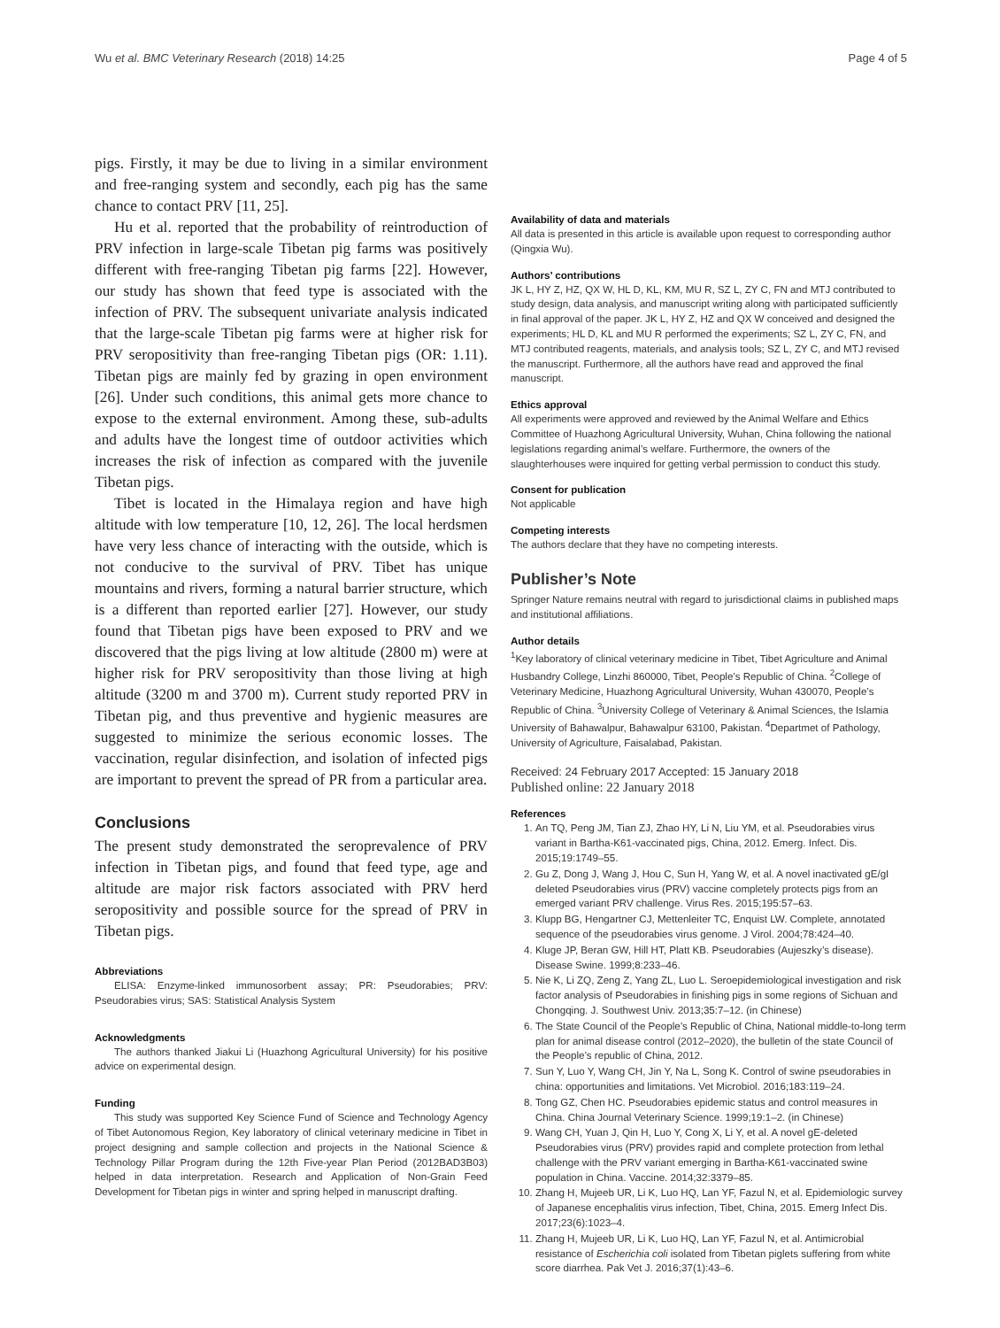Wu et al. BMC Veterinary Research (2018) 14:25 Page 4 of 5
pigs. Firstly, it may be due to living in a similar environment and free-ranging system and secondly, each pig has the same chance to contact PRV [11, 25].
Hu et al. reported that the probability of reintroduction of PRV infection in large-scale Tibetan pig farms was positively different with free-ranging Tibetan pig farms [22]. However, our study has shown that feed type is associated with the infection of PRV. The subsequent univariate analysis indicated that the large-scale Tibetan pig farms were at higher risk for PRV seropositivity than free-ranging Tibetan pigs (OR: 1.11). Tibetan pigs are mainly fed by grazing in open environment [26]. Under such conditions, this animal gets more chance to expose to the external environment. Among these, sub-adults and adults have the longest time of outdoor activities which increases the risk of infection as compared with the juvenile Tibetan pigs.
Tibet is located in the Himalaya region and have high altitude with low temperature [10, 12, 26]. The local herdsmen have very less chance of interacting with the outside, which is not conducive to the survival of PRV. Tibet has unique mountains and rivers, forming a natural barrier structure, which is a different than reported earlier [27]. However, our study found that Tibetan pigs have been exposed to PRV and we discovered that the pigs living at low altitude (2800 m) were at higher risk for PRV seropositivity than those living at high altitude (3200 m and 3700 m). Current study reported PRV in Tibetan pig, and thus preventive and hygienic measures are suggested to minimize the serious economic losses. The vaccination, regular disinfection, and isolation of infected pigs are important to prevent the spread of PR from a particular area.
Conclusions
The present study demonstrated the seroprevalence of PRV infection in Tibetan pigs, and found that feed type, age and altitude are major risk factors associated with PRV herd seropositivity and possible source for the spread of PRV in Tibetan pigs.
Abbreviations
ELISA: Enzyme-linked immunosorbent assay; PR: Pseudorabies; PRV: Pseudorabies virus; SAS: Statistical Analysis System
Acknowledgments
The authors thanked Jiakui Li (Huazhong Agricultural University) for his positive advice on experimental design.
Funding
This study was supported Key Science Fund of Science and Technology Agency of Tibet Autonomous Region, Key laboratory of clinical veterinary medicine in Tibet in project designing and sample collection and projects in the National Science & Technology Pillar Program during the 12th Five-year Plan Period (2012BAD3B03) helped in data interpretation. Research and Application of Non-Grain Feed Development for Tibetan pigs in winter and spring helped in manuscript drafting.
Availability of data and materials
All data is presented in this article is available upon request to corresponding author (Qingxia Wu).
Authors’ contributions
JK L, HY Z, HZ, QX W, HL D, KL, KM, MU R, SZ L, ZY C, FN and MTJ contributed to study design, data analysis, and manuscript writing along with participated sufficiently in final approval of the paper. JK L, HY Z, HZ and QX W conceived and designed the experiments; HL D, KL and MU R performed the experiments; SZ L, ZY C, FN, and MTJ contributed reagents, materials, and analysis tools; SZ L, ZY C, and MTJ revised the manuscript. Furthermore, all the authors have read and approved the final manuscript.
Ethics approval
All experiments were approved and reviewed by the Animal Welfare and Ethics Committee of Huazhong Agricultural University, Wuhan, China following the national legislations regarding animal’s welfare. Furthermore, the owners of the slaughterhouses were inquired for getting verbal permission to conduct this study.
Consent for publication
Not applicable
Competing interests
The authors declare that they have no competing interests.
Publisher’s Note
Springer Nature remains neutral with regard to jurisdictional claims in published maps and institutional affiliations.
Author details
<sup>1</sup> Key laboratory of clinical veterinary medicine in Tibet, Tibet Agriculture and Animal Husbandry College, Linzhi 860000, Tibet, People’s Republic of China. <sup>2</sup>College of Veterinary Medicine, Huazhong Agricultural University, Wuhan 430070, People’s Republic of China. <sup>3</sup>University College of Veterinary & Animal Sciences, the Islamia University of Bahawalpur, Bahawalpur 63100, Pakistan. <sup>4</sup>Departmet of Pathology, University of Agriculture, Faisalabad, Pakistan.
Received: 24 February 2017 Accepted: 15 January 2018
Published online: 22 January 2018
References
1. An TQ, Peng JM, Tian ZJ, Zhao HY, Li N, Liu YM, et al. Pseudorabies virus variant in Bartha-K61-vaccinated pigs, China, 2012. Emerg. Infect. Dis. 2015;19:1749–55.
2. Gu Z, Dong J, Wang J, Hou C, Sun H, Yang W, et al. A novel inactivated gE/gI deleted Pseudorabies virus (PRV) vaccine completely protects pigs from an emerged variant PRV challenge. Virus Res. 2015;195:57–63.
3. Klupp BG, Hengartner CJ, Mettenleiter TC, Enquist LW. Complete, annotated sequence of the pseudorabies virus genome. J Virol. 2004;78:424–40.
4. Kluge JP, Beran GW, Hill HT, Platt KB. Pseudorabies (Aujeszky’s disease). Disease Swine. 1999;8:233–46.
5. Nie K, Li ZQ, Zeng Z, Yang ZL, Luo L. Seroepidemiological investigation and risk factor analysis of Pseudorabies in finishing pigs in some regions of Sichuan and Chongqing. J. Southwest Univ. 2013;35:7–12. (in Chinese)
6. The State Council of the People’s Republic of China, National middle-to-long term plan for animal disease control (2012–2020), the bulletin of the state Council of the People’s republic of China, 2012.
7. Sun Y, Luo Y, Wang CH, Jin Y, Na L, Song K. Control of swine pseudorabies in china: opportunities and limitations. Vet Microbiol. 2016;183:119–24.
8. Tong GZ, Chen HC. Pseudorabies epidemic status and control measures in China. China Journal Veterinary Science. 1999;19:1–2. (in Chinese)
9. Wang CH, Yuan J, Qin H, Luo Y, Cong X, Li Y, et al. A novel gE-deleted Pseudorabies virus (PRV) provides rapid and complete protection from lethal challenge with the PRV variant emerging in Bartha-K61-vaccinated swine population in China. Vaccine. 2014;32:3379–85.
10. Zhang H, Mujeeb UR, Li K, Luo HQ, Lan YF, Fazul N, et al. Epidemiologic survey of Japanese encephalitis virus infection, Tibet, China, 2015. Emerg Infect Dis. 2017;23(6):1023–4.
11. Zhang H, Mujeeb UR, Li K, Luo HQ, Lan YF, Fazul N, et al. Antimicrobial resistance of Escherichia coli isolated from Tibetan piglets suffering from white score diarrhea. Pak Vet J. 2016;37(1):43–6.